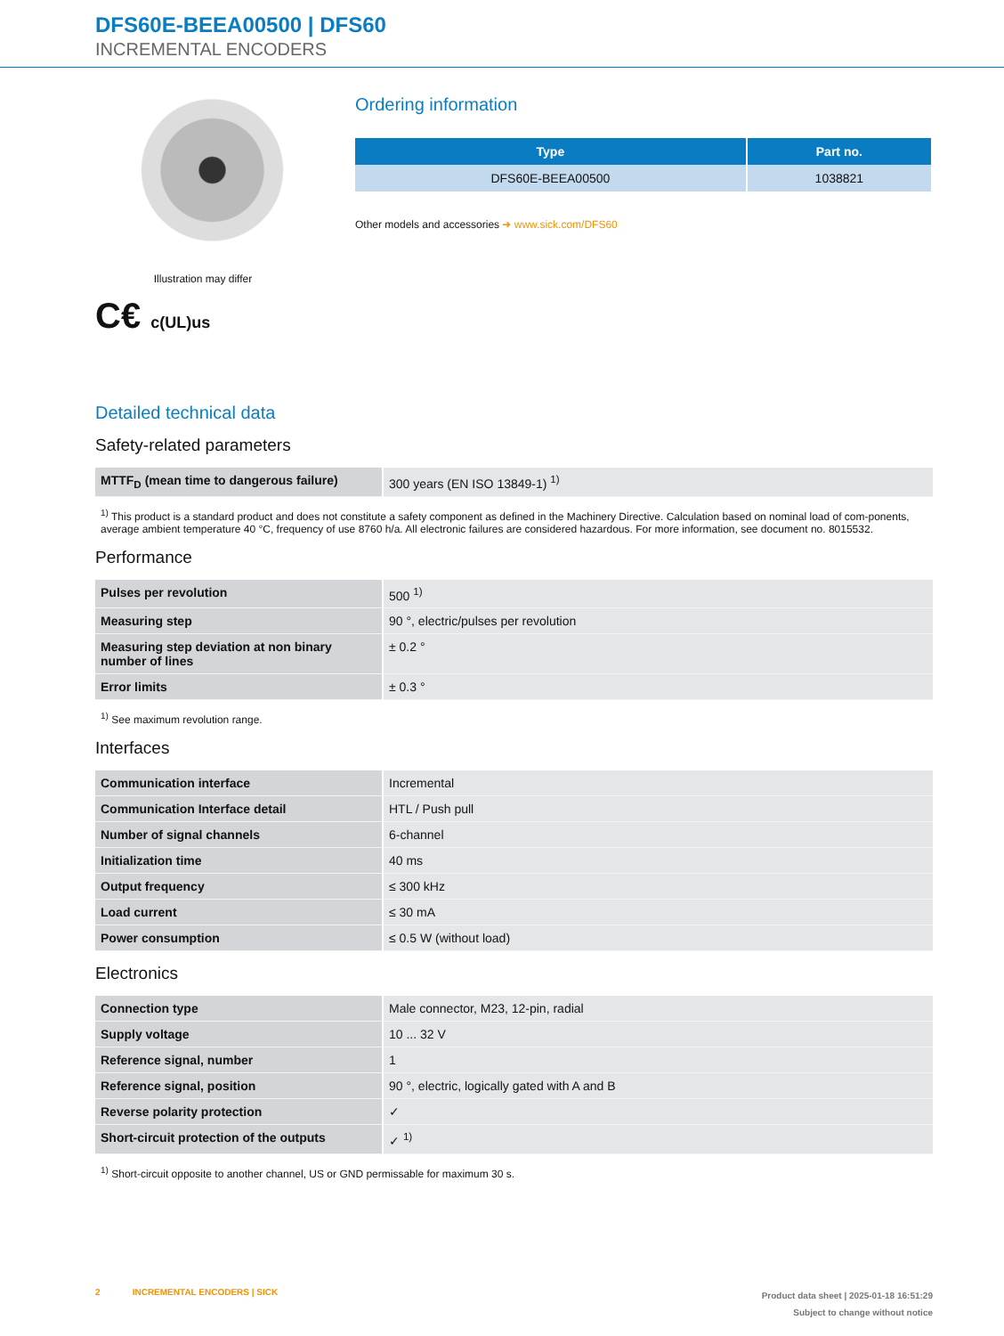DFS60E-BEEA00500 | DFS60
INCREMENTAL ENCODERS
Illustration may differ
C€ c(UL)us
Ordering information
| Type | Part no. |
| --- | --- |
| DFS60E-BEEA00500 | 1038821 |
Other models and accessories ➜ www.sick.com/DFS60
Detailed technical data
Safety-related parameters
| MTTF<sub>D</sub> (mean time to dangerous failure) | 300 years (EN ISO 13849-1) <sup>1)</sup> |
<sup>1)</sup> This product is a standard product and does not constitute a safety component as defined in the Machinery Directive. Calculation based on nominal load of com-ponents, average ambient temperature 40 °C, frequency of use 8760 h/a. All electronic failures are considered hazardous. For more information, see document no. 8015532.
Performance
| Pulses per revolution | 500 <sup>1)</sup> |
| Measuring step | 90 °, electric/pulses per revolution |
| Measuring step deviation at non binary number of lines | ± 0.2 ° |
| Error limits | ± 0.3 ° |
<sup>1)</sup> See maximum revolution range.
Interfaces
| Communication interface | Incremental |
| Communication Interface detail | HTL / Push pull |
| Number of signal channels | 6-channel |
| Initialization time | 40 ms |
| Output frequency | ≤ 300 kHz |
| Load current | ≤ 30 mA |
| Power consumption | ≤ 0.5 W (without load) |
Electronics
| Connection type | Male connector, M23, 12-pin, radial |
| Supply voltage | 10 ... 32 V |
| Reference signal, number | 1 |
| Reference signal, position | 90 °, electric, logically gated with A and B |
| Reverse polarity protection | ✓ |
| Short-circuit protection of the outputs | ✓ <sup>1)</sup> |
<sup>1)</sup> Short-circuit opposite to another channel, US or GND permissable for maximum 30 s.
2 INCREMENTAL ENCODERS | SICK
Product data sheet | 2025-01-18 16:51:29
Subject to change without notice